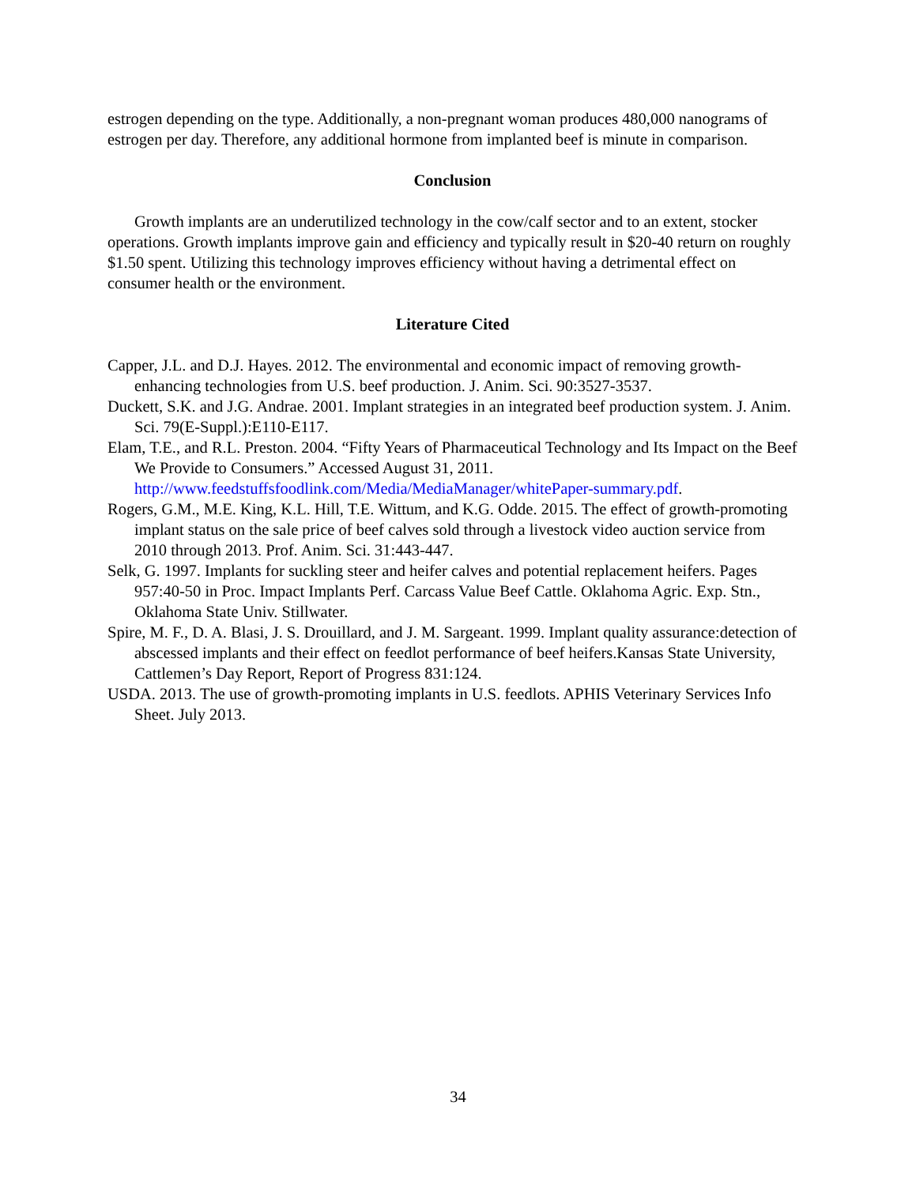estrogen depending on the type. Additionally, a non-pregnant woman produces 480,000 nanograms of estrogen per day. Therefore, any additional hormone from implanted beef is minute in comparison.
Conclusion
Growth implants are an underutilized technology in the cow/calf sector and to an extent, stocker operations. Growth implants improve gain and efficiency and typically result in $20-40 return on roughly $1.50 spent. Utilizing this technology improves efficiency without having a detrimental effect on consumer health or the environment.
Literature Cited
Capper, J.L. and D.J. Hayes. 2012. The environmental and economic impact of removing growth-enhancing technologies from U.S. beef production. J. Anim. Sci. 90:3527-3537.
Duckett, S.K. and J.G. Andrae. 2001. Implant strategies in an integrated beef production system. J. Anim. Sci. 79(E-Suppl.):E110-E117.
Elam, T.E., and R.L. Preston. 2004. “Fifty Years of Pharmaceutical Technology and Its Impact on the Beef We Provide to Consumers.” Accessed August 31, 2011. http://www.feedstuffsfoodlink.com/Media/MediaManager/whitePaper-summary.pdf.
Rogers, G.M., M.E. King, K.L. Hill, T.E. Wittum, and K.G. Odde. 2015. The effect of growth-promoting implant status on the sale price of beef calves sold through a livestock video auction service from 2010 through 2013. Prof. Anim. Sci. 31:443-447.
Selk, G. 1997. Implants for suckling steer and heifer calves and potential replacement heifers. Pages 957:40-50 in Proc. Impact Implants Perf. Carcass Value Beef Cattle. Oklahoma Agric. Exp. Stn., Oklahoma State Univ. Stillwater.
Spire, M. F., D. A. Blasi, J. S. Drouillard, and J. M. Sargeant. 1999. Implant quality assurance:detection of abscessed implants and their effect on feedlot performance of beef heifers.Kansas State University, Cattlemen’s Day Report, Report of Progress 831:124.
USDA. 2013. The use of growth-promoting implants in U.S. feedlots. APHIS Veterinary Services Info Sheet. July 2013.
34